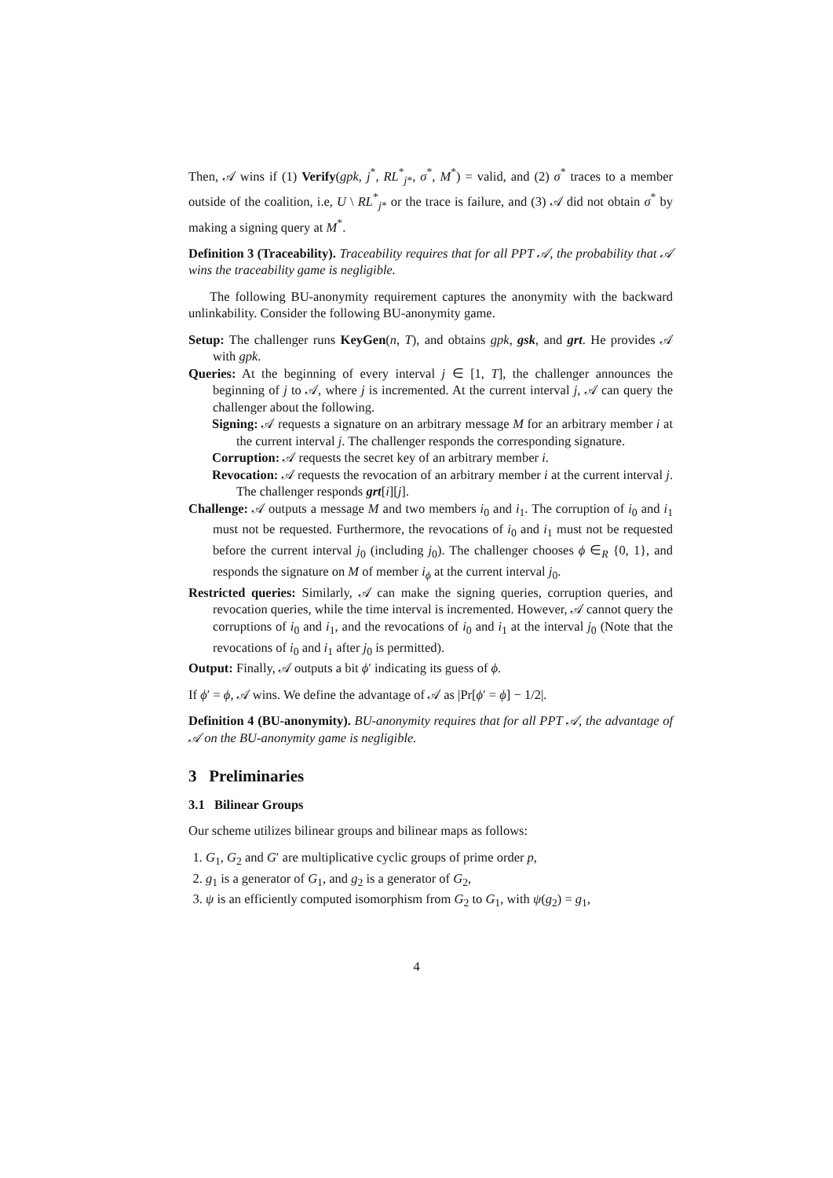Then, 𝒜 wins if (1) Verify(gpk, j<sup>*</sup>, RL<sup>*</sup><sub>j*</sub>, σ<sup>*</sup>, M<sup>*</sup>) = valid, and (2) σ<sup>*</sup> traces to a member outside of the coalition, i.e, U \ RL<sup>*</sup><sub>j*</sub> or the trace is failure, and (3) 𝒜 did not obtain σ<sup>*</sup> by making a signing query at M<sup>*</sup>.
Definition 3 (Traceability). Traceability requires that for all PPT 𝒜, the probability that 𝒜 wins the traceability game is negligible.
The following BU-anonymity requirement captures the anonymity with the backward unlinkability. Consider the following BU-anonymity game.
Setup: The challenger runs KeyGen(n, T), and obtains gpk, gsk, and grt. He provides 𝒜 with gpk.
Queries: At the beginning of every interval j ∈ [1, T], the challenger announces the beginning of j to 𝒜, where j is incremented. At the current interval j, 𝒜 can query the challenger about the following.
Signing: 𝒜 requests a signature on an arbitrary message M for an arbitrary member i at the current interval j. The challenger responds the corresponding signature.
Corruption: 𝒜 requests the secret key of an arbitrary member i.
Revocation: 𝒜 requests the revocation of an arbitrary member i at the current interval j. The challenger responds grt[i][j].
Challenge: 𝒜 outputs a message M and two members i<sub>0</sub> and i<sub>1</sub>. The corruption of i<sub>0</sub> and i<sub>1</sub> must not be requested. Furthermore, the revocations of i<sub>0</sub> and i<sub>1</sub> must not be requested before the current interval j<sub>0</sub> (including j<sub>0</sub>). The challenger chooses ϕ ∈<sub>R</sub> {0, 1}, and responds the signature on M of member i<sub>ϕ</sub> at the current interval j<sub>0</sub>.
Restricted queries: Similarly, 𝒜 can make the signing queries, corruption queries, and revocation queries, while the time interval is incremented. However, 𝒜 cannot query the corruptions of i<sub>0</sub> and i<sub>1</sub>, and the revocations of i<sub>0</sub> and i<sub>1</sub> at the interval j<sub>0</sub> (Note that the revocations of i<sub>0</sub> and i<sub>1</sub> after j<sub>0</sub> is permitted).
Output: Finally, 𝒜 outputs a bit ϕ′ indicating its guess of ϕ.
If ϕ′ = ϕ, 𝒜 wins. We define the advantage of 𝒜 as |Pr[ϕ′ = ϕ] − 1/2|.
Definition 4 (BU-anonymity). BU-anonymity requires that for all PPT 𝒜, the advantage of 𝒜 on the BU-anonymity game is negligible.
3 Preliminaries
3.1 Bilinear Groups
Our scheme utilizes bilinear groups and bilinear maps as follows:
1. G<sub>1</sub>, G<sub>2</sub> and G′ are multiplicative cyclic groups of prime order p,
2. g<sub>1</sub> is a generator of G<sub>1</sub>, and g<sub>2</sub> is a generator of G<sub>2</sub>,
3. ψ is an efficiently computed isomorphism from G<sub>2</sub> to G<sub>1</sub>, with ψ(g<sub>2</sub>) = g<sub>1</sub>,
4